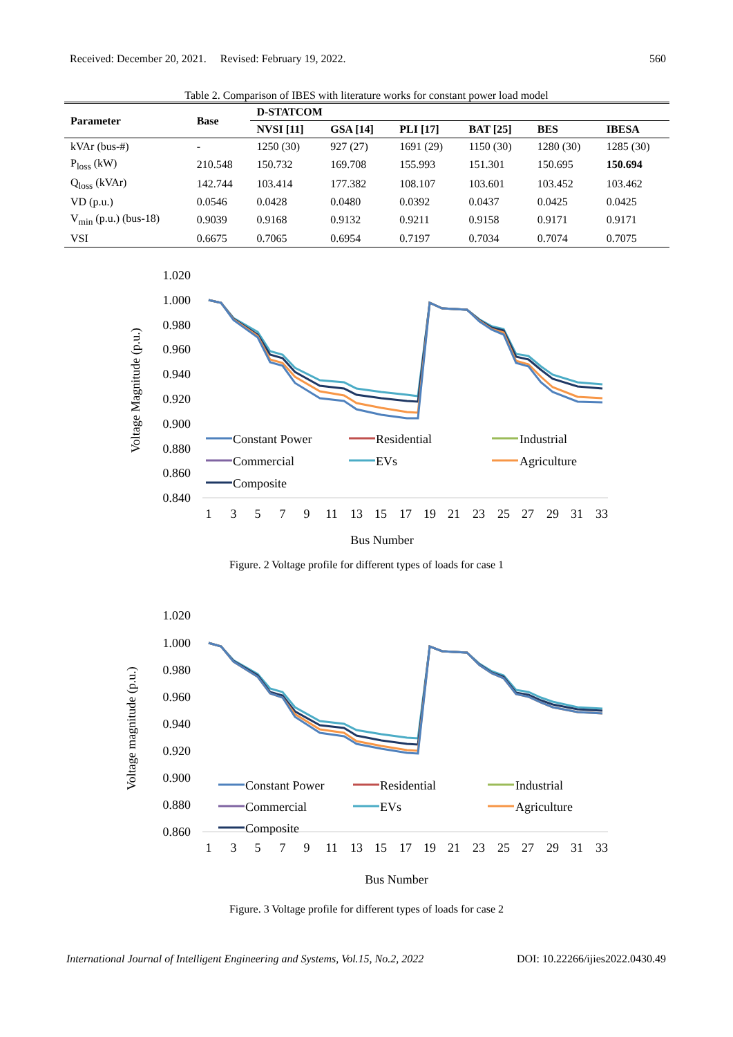Received: December 20, 2021. Revised: February 19, 2022. 560
Table 2. Comparison of IBES with literature works for constant power load model
| Parameter | Base | D-STATCOM | | | | | |
| --- | --- | --- | --- | --- | --- | --- | --- |
| | | NVSI [11] | GSA [14] | PLI [17] | BAT [25] | BES | IBESA |
| kVAr (bus-#) | - | 1250 (30) | 927 (27) | 1691 (29) | 1150 (30) | 1280 (30) | 1285 (30) |
| P<sub>loss</sub> (kW) | 210.548 | 150.732 | 169.708 | 155.993 | 151.301 | 150.695 | 150.694 |
| Q<sub>loss</sub> (kVAr) | 142.744 | 103.414 | 177.382 | 108.107 | 103.601 | 103.452 | 103.462 |
| VD (p.u.) | 0.0546 | 0.0428 | 0.0480 | 0.0392 | 0.0437 | 0.0425 | 0.0425 |
| V<sub>min</sub> (p.u.) (bus-18) | 0.9039 | 0.9168 | 0.9132 | 0.9211 | 0.9158 | 0.9171 | 0.9171 |
| VSI | 0.6675 | 0.7065 | 0.6954 | 0.7197 | 0.7034 | 0.7074 | 0.7075 |
1.020
1.000
0.980
0.960
0.940
0.920
0.900
0.880
0.860
0.840
Bus Number
Voltage Magnitude (p.u.)
1
3
5
7
9
11
13
15
17
19
21
23
25
27
29
31
33
Constant Power
Residential
Industrial
Commercial
EVs
Agriculture
Composite
Figure. 2 Voltage profile for different types of loads for case 1
1.020
1.000
0.980
0.960
0.940
0.920
0.900
0.880
0.860
Bus Number
Voltage magnitude (p.u.)
1
3
5
7
9
11
13
15
17
19
21
23
25
27
29
31
33
Constant Power
Residential
Industrial
Commercial
EVs
Agriculture
Composite
Figure. 3 Voltage profile for different types of loads for case 2
International Journal of Intelligent Engineering and Systems, Vol.15, No.2, 2022 DOI: 10.22266/ijies2022.0430.49